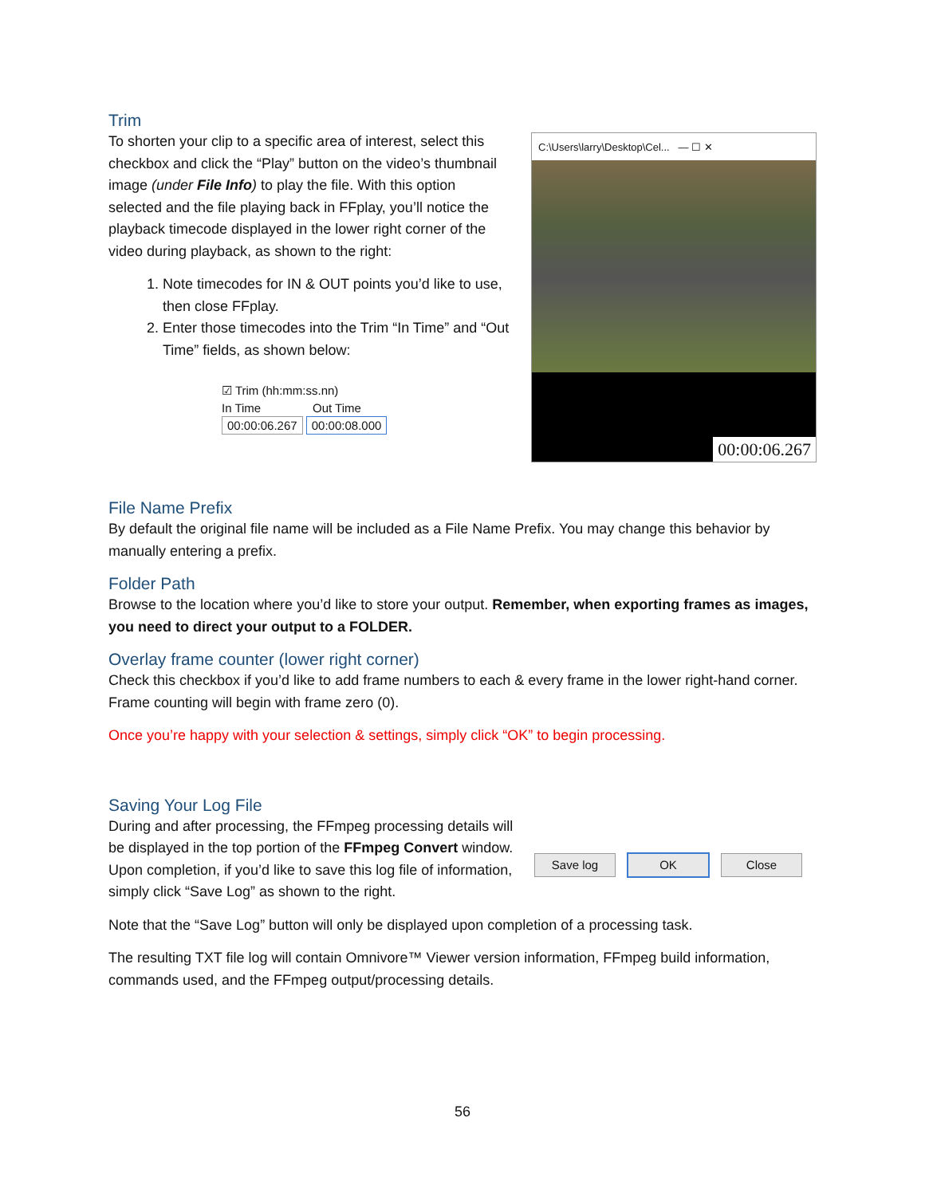Trim
To shorten your clip to a specific area of interest, select this checkbox and click the “Play” button on the video’s thumbnail image (under File Info) to play the file. With this option selected and the file playing back in FFplay, you’ll notice the playback timecode displayed in the lower right corner of the video during playback, as shown to the right:
1. Note timecodes for IN & OUT points you’d like to use, then close FFplay.
2. Enter those timecodes into the Trim “In Time” and “Out Time” fields, as shown below:
☑ Trim (hh:mm:ss.nn)
In Time Out Time
00:00:06.267 00:00:08.000
C:\Users\larry\Desktop\Cel... — ☐ ✕
00:00:06.267
File Name Prefix
By default the original file name will be included as a File Name Prefix. You may change this behavior by manually entering a prefix.
Folder Path
Browse to the location where you’d like to store your output. Remember, when exporting frames as images, you need to direct your output to a FOLDER.
Overlay frame counter (lower right corner)
Check this checkbox if you’d like to add frame numbers to each & every frame in the lower right-hand corner. Frame counting will begin with frame zero (0).
Once you’re happy with your selection & settings, simply click “OK” to begin processing.
Saving Your Log File
During and after processing, the FFmpeg processing details will be displayed in the top portion of the FFmpeg Convert window. Upon completion, if you’d like to save this log file of information, simply click “Save Log” as shown to the right.
Save log OK Close
Note that the “Save Log” button will only be displayed upon completion of a processing task.
The resulting TXT file log will contain Omnivore™ Viewer version information, FFmpeg build information, commands used, and the FFmpeg output/processing details.
56